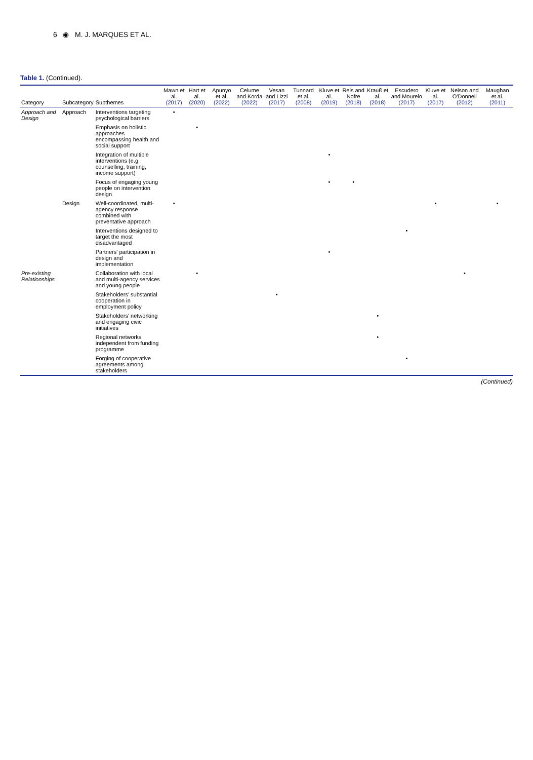6 ◉ M. J. MARQUES ET AL.
Table 1. (Continued).
| Category | Subcategory | Subthemes | Mawn et al. (2017) | Hart et al. (2020) | Apunyo et al. (2022) | Celume and Korda (2022) | Vesan and Lizzi (2017) | Tunnard et al. (2008) | Kluve et al. (2019) | Reis and Nofre (2018) | Krauß et al. (2018) | Escudero and Mourelo (2017) | Kluve et al. (2017) | Nelson and O'Donnell (2012) | Maughan et al. (2011) |
| --- | --- | --- | --- | --- | --- | --- | --- | --- | --- | --- | --- | --- | --- | --- | --- |
| Approach and Design | Approach | Interventions targeting psychological barriers | • | | | | | | | | | | | | |
| | | Emphasis on holistic approaches encompassing health and social support | | • | | | | | | | | | | | |
| | | Integration of multiple interventions (e.g. counselling, training, income support) | | | | | | | • | | | | | | |
| | | Focus of engaging young people on intervention design | | | | | | | • | • | | | | | |
| | Design | Well-coordinated, multi-agency response combined with preventative approach | • | | | | | | | | | | • | | • |
| | | Interventions designed to target the most disadvantaged | | | | | | | | | | • | | | |
| | | Partners' participation in design and implementation | | | | | | | • | | | | | | |
| Pre-existing Relationships | | Collaboration with local and multi-agency services and young people | | • | | | | | | | | | | • | |
| | | Stakeholders' substantial cooperation in employment policy | | | | | • | | | | | | | | |
| | | Stakeholders' networking and engaging civic initiatives | | | | | | | | | • | | | | |
| | | Regional networks independent from funding programme | | | | | | | | | • | | | | |
| | | Forging of cooperative agreements among stakeholders | | | | | | | | | | • | | | |
(Continued)